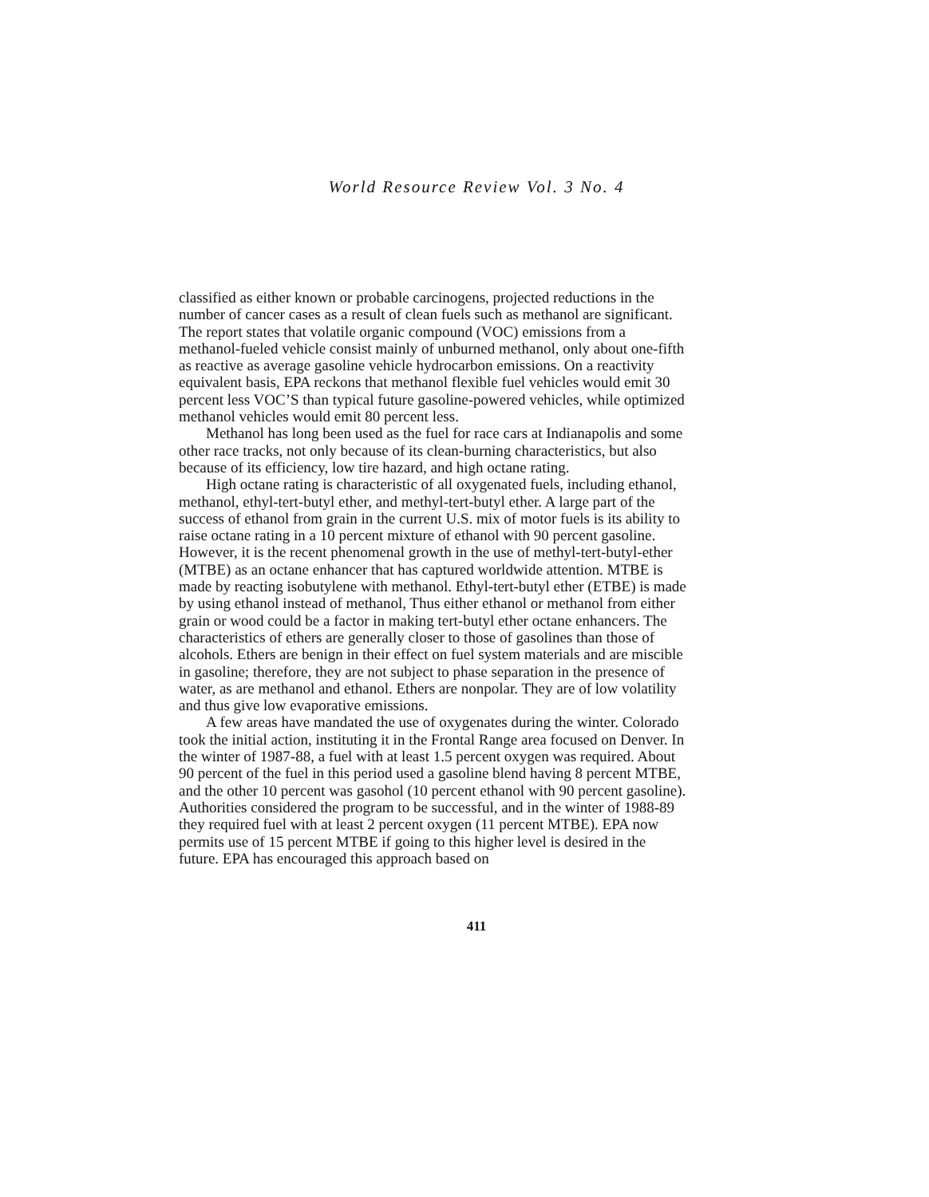World Resource Review Vol. 3 No. 4
classified as either known or probable carcinogens, projected reductions in the number of cancer cases as a result of clean fuels such as methanol are significant. The report states that volatile organic compound (VOC) emissions from a methanol-fueled vehicle consist mainly of unburned methanol, only about one-fifth as reactive as average gasoline vehicle hydrocarbon emissions. On a reactivity equivalent basis, EPA reckons that methanol flexible fuel vehicles would emit 30 percent less VOC’S than typical future gasoline-powered vehicles, while optimized methanol vehicles would emit 80 percent less.
Methanol has long been used as the fuel for race cars at Indianapolis and some other race tracks, not only because of its clean-burning characteristics, but also because of its efficiency, low tire hazard, and high octane rating.
High octane rating is characteristic of all oxygenated fuels, including ethanol, methanol, ethyl-tert-butyl ether, and methyl-tert-butyl ether. A large part of the success of ethanol from grain in the current U.S. mix of motor fuels is its ability to raise octane rating in a 10 percent mixture of ethanol with 90 percent gasoline. However, it is the recent phenomenal growth in the use of methyl-tert-butyl-ether (MTBE) as an octane enhancer that has captured worldwide attention. MTBE is made by reacting isobutylene with methanol. Ethyl-tert-butyl ether (ETBE) is made by using ethanol instead of methanol, Thus either ethanol or methanol from either grain or wood could be a factor in making tert-butyl ether octane enhancers. The characteristics of ethers are generally closer to those of gasolines than those of alcohols. Ethers are benign in their effect on fuel system materials and are miscible in gasoline; therefore, they are not subject to phase separation in the presence of water, as are methanol and ethanol. Ethers are nonpolar. They are of low volatility and thus give low evaporative emissions.
A few areas have mandated the use of oxygenates during the winter. Colorado took the initial action, instituting it in the Frontal Range area focused on Denver. In the winter of 1987-88, a fuel with at least 1.5 percent oxygen was required. About 90 percent of the fuel in this period used a gasoline blend having 8 percent MTBE, and the other 10 percent was gasohol (10 percent ethanol with 90 percent gasoline). Authorities considered the program to be successful, and in the winter of 1988-89 they required fuel with at least 2 percent oxygen (11 percent MTBE). EPA now permits use of 15 percent MTBE if going to this higher level is desired in the future. EPA has encouraged this approach based on
411